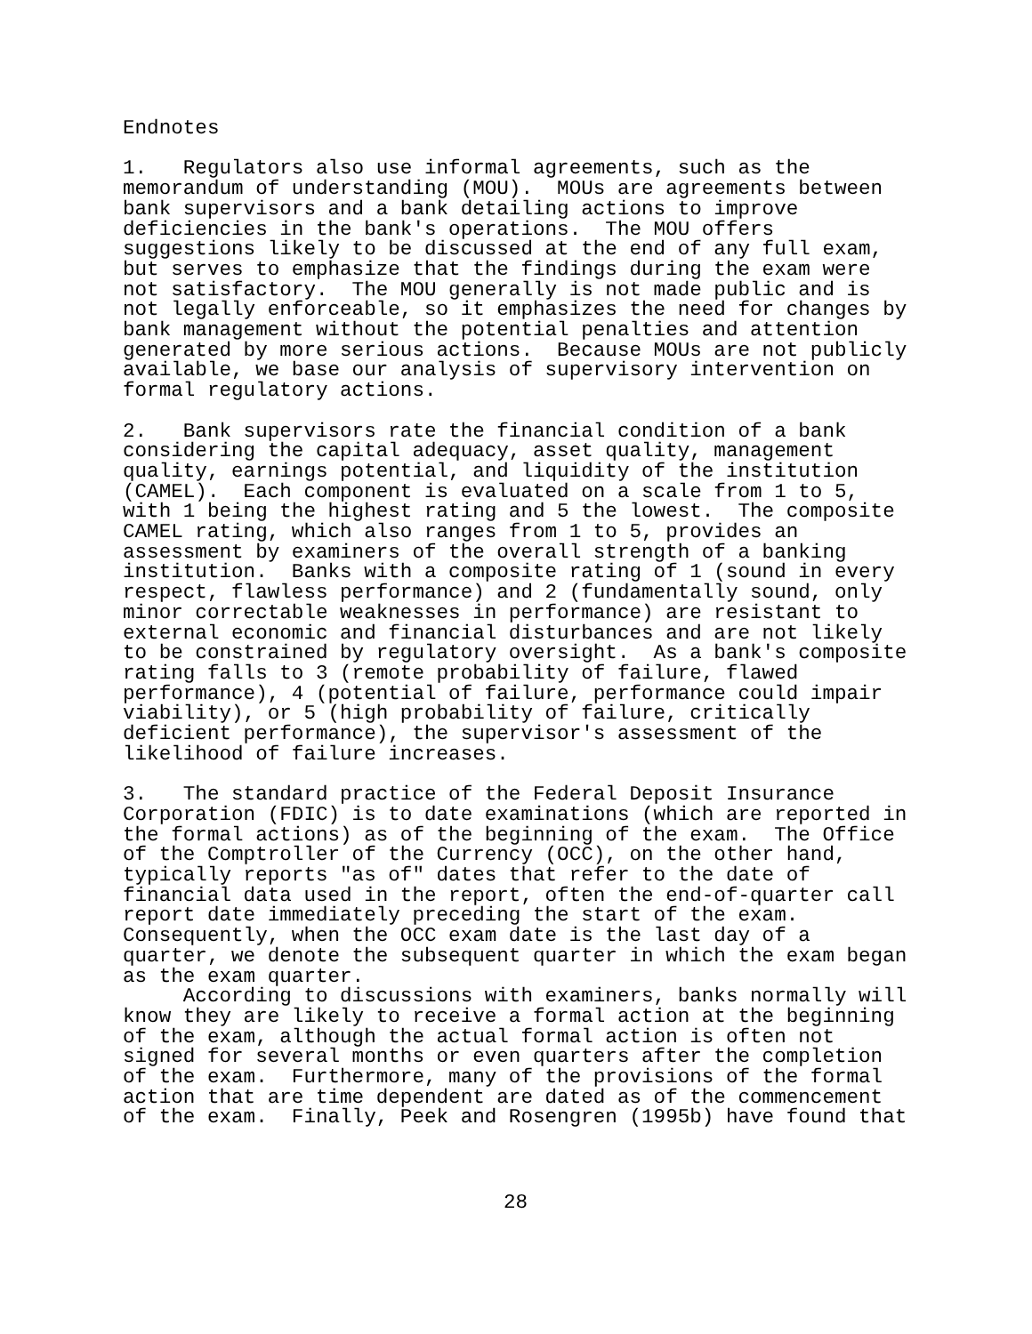Endnotes

1.   Regulators also use informal agreements, such as the
memorandum of understanding (MOU).  MOUs are agreements between
bank supervisors and a bank detailing actions to improve
deficiencies in the bank's operations.  The MOU offers
suggestions likely to be discussed at the end of any full exam,
but serves to emphasize that the findings during the exam were
not satisfactory.  The MOU generally is not made public and is
not legally enforceable, so it emphasizes the need for changes by
bank management without the potential penalties and attention
generated by more serious actions.  Because MOUs are not publicly
available, we base our analysis of supervisory intervention on
formal regulatory actions.

2.   Bank supervisors rate the financial condition of a bank
considering the capital adequacy, asset quality, management
quality, earnings potential, and liquidity of the institution
(CAMEL).  Each component is evaluated on a scale from 1 to 5,
with 1 being the highest rating and 5 the lowest.  The composite
CAMEL rating, which also ranges from 1 to 5, provides an
assessment by examiners of the overall strength of a banking
institution.  Banks with a composite rating of 1 (sound in every
respect, flawless performance) and 2 (fundamentally sound, only
minor correctable weaknesses in performance) are resistant to
external economic and financial disturbances and are not likely
to be constrained by regulatory oversight.  As a bank's composite
rating falls to 3 (remote probability of failure, flawed
performance), 4 (potential of failure, performance could impair
viability), or 5 (high probability of failure, critically
deficient performance), the supervisor's assessment of the
likelihood of failure increases.

3.   The standard practice of the Federal Deposit Insurance
Corporation (FDIC) is to date examinations (which are reported in
the formal actions) as of the beginning of the exam.  The Office
of the Comptroller of the Currency (OCC), on the other hand,
typically reports "as of" dates that refer to the date of
financial data used in the report, often the end-of-quarter call
report date immediately preceding the start of the exam.
Consequently, when the OCC exam date is the last day of a
quarter, we denote the subsequent quarter in which the exam began
as the exam quarter.
     According to discussions with examiners, banks normally will
know they are likely to receive a formal action at the beginning
of the exam, although the actual formal action is often not
signed for several months or even quarters after the completion
of the exam.  Furthermore, many of the provisions of the formal
action that are time dependent are dated as of the commencement
of the exam.  Finally, Peek and Rosengren (1995b) have found that
28